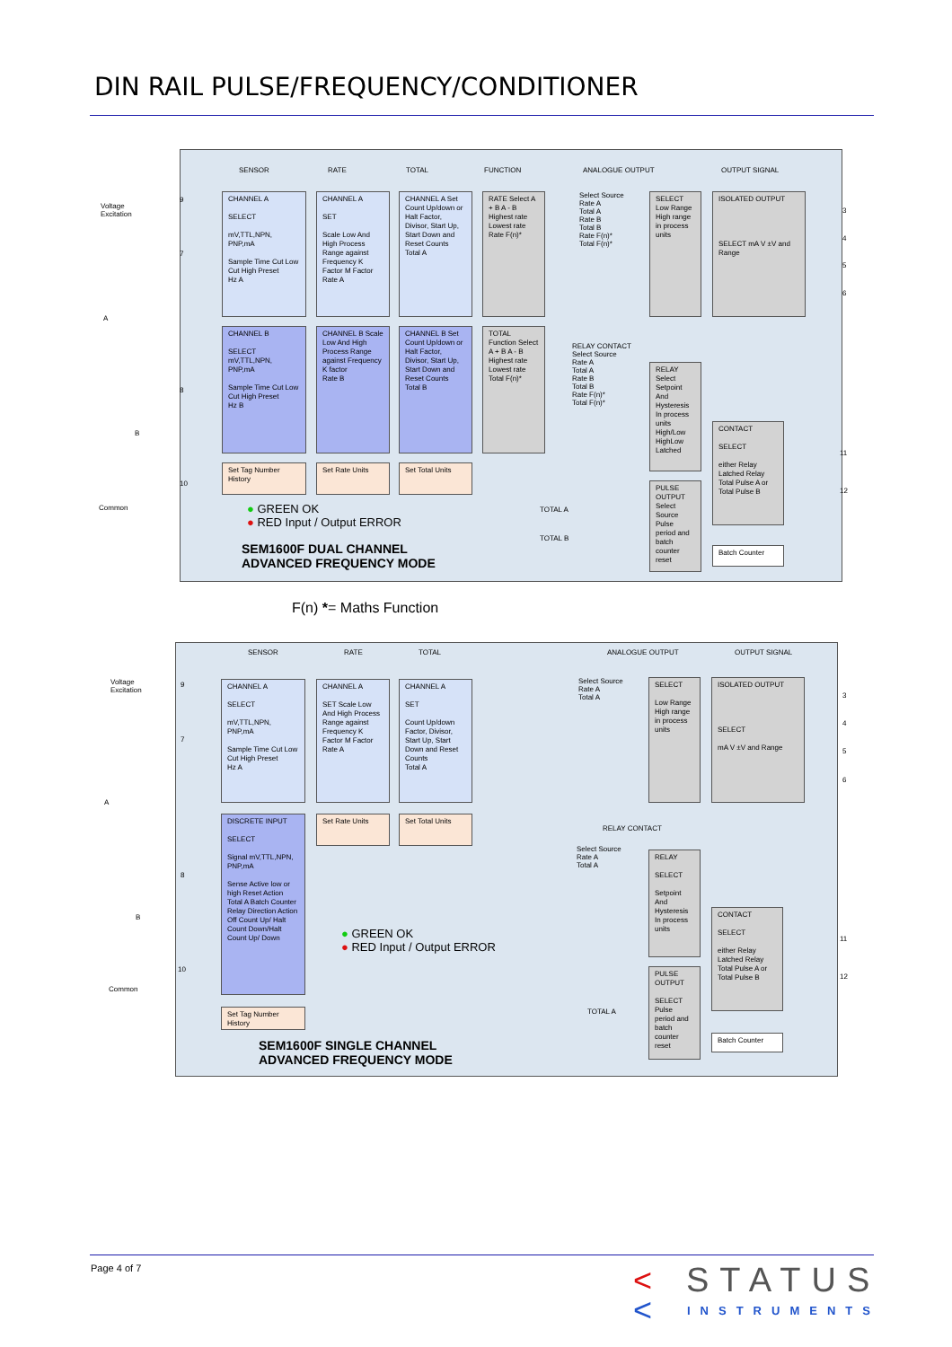DIN RAIL PULSE/FREQUENCY/CONDITIONER
SENSOR RATE TOTAL FUNCTION ANALOGUE OUTPUT OUTPUT SIGNAL
CHANNEL A
SELECT
mV,TTL,NPN, PNP,mA
Sample Time Cut Low Cut High Preset
Hz A
CHANNEL A
SET
Scale Low And High Process Range against Frequency K Factor M Factor
Rate A
CHANNEL A Set Count Up/down or Halt Factor, Divisor, Start Up, Start Down and Reset Counts
Total A
RATE Select A + B A - B Highest rate Lowest rate
Rate F(n)*
CHANNEL B
SELECT mV,TTL,NPN, PNP,mA
Sample Time Cut Low Cut High Preset
Hz B
CHANNEL B Scale Low And High Process Range against Frequency K factor
Rate B
CHANNEL B Set Count Up/down or Halt Factor, Divisor, Start Up, Start Down and Reset Counts
Total B
TOTAL Function Select A + B A - B Highest rate Lowest rate
Total F(n)*
Set Tag Number History
Set Rate Units Set Total Units
Select Source
Rate A
Total A
Rate B
Total B
Rate F(n)*
Total F(n)*
SELECT Low Range High range in process units
ISOLATED OUTPUT
SELECT mA V ±V and Range
RELAY CONTACT
Select Source
Rate A
Total A
Rate B
Total B
Rate F(n)*
Total F(n)*
RELAY Select Setpoint And Hysteresis In process units High/Low HighLow Latched
CONTACT
SELECT
either Relay Latched Relay Total Pulse A or Total Pulse B
PULSE OUTPUT Select Source Pulse period and batch counter reset
TOTAL A
TOTAL B
Batch Counter
● GREEN OK
● RED Input / Output ERROR
SEM1600F DUAL CHANNEL
ADVANCED FREQUENCY MODE
Voltage
Excitation
9
7
8
10
A
B
Common
3
4
5
6
11
12
F(n) *= Maths Function
SENSOR RATE TOTAL ANALOGUE OUTPUT OUTPUT SIGNAL
CHANNEL A
SELECT
mV,TTL,NPN, PNP,mA
Sample Time Cut Low Cut High Preset
Hz A
CHANNEL A
SET Scale Low And High Process Range against Frequency K Factor M Factor
Rate A
CHANNEL A
SET
Count Up/down Factor, Divisor, Start Up, Start Down and Reset Counts
Total A
DISCRETE INPUT
SELECT
Signal mV,TTL,NPN, PNP,mA
Sense Active low or high Reset Action Total A Batch Counter Relay Direction Action Off Count Up/ Halt Count Down/Halt Count Up/ Down
Set Rate Units Set Total Units
Set Tag Number History
Select Source
Rate A
Total A
SELECT
Low Range High range in process units
ISOLATED OUTPUT
SELECT
mA V ±V and Range
RELAY CONTACT
Select Source
Rate A
Total A
RELAY
SELECT
Setpoint And Hysteresis In process units
CONTACT
SELECT
either Relay Latched Relay Total Pulse A or Total Pulse B
PULSE OUTPUT
SELECT Pulse period and batch counter reset
TOTAL A
Batch Counter
● GREEN OK
● RED Input / Output ERROR
SEM1600F SINGLE CHANNEL
ADVANCED FREQUENCY MODE
Voltage
Excitation
9
7
8
10
A
B
Common
3
4
5
6
11
12
Page 4 of 7 <
<
STATUS
INSTRUMENTS